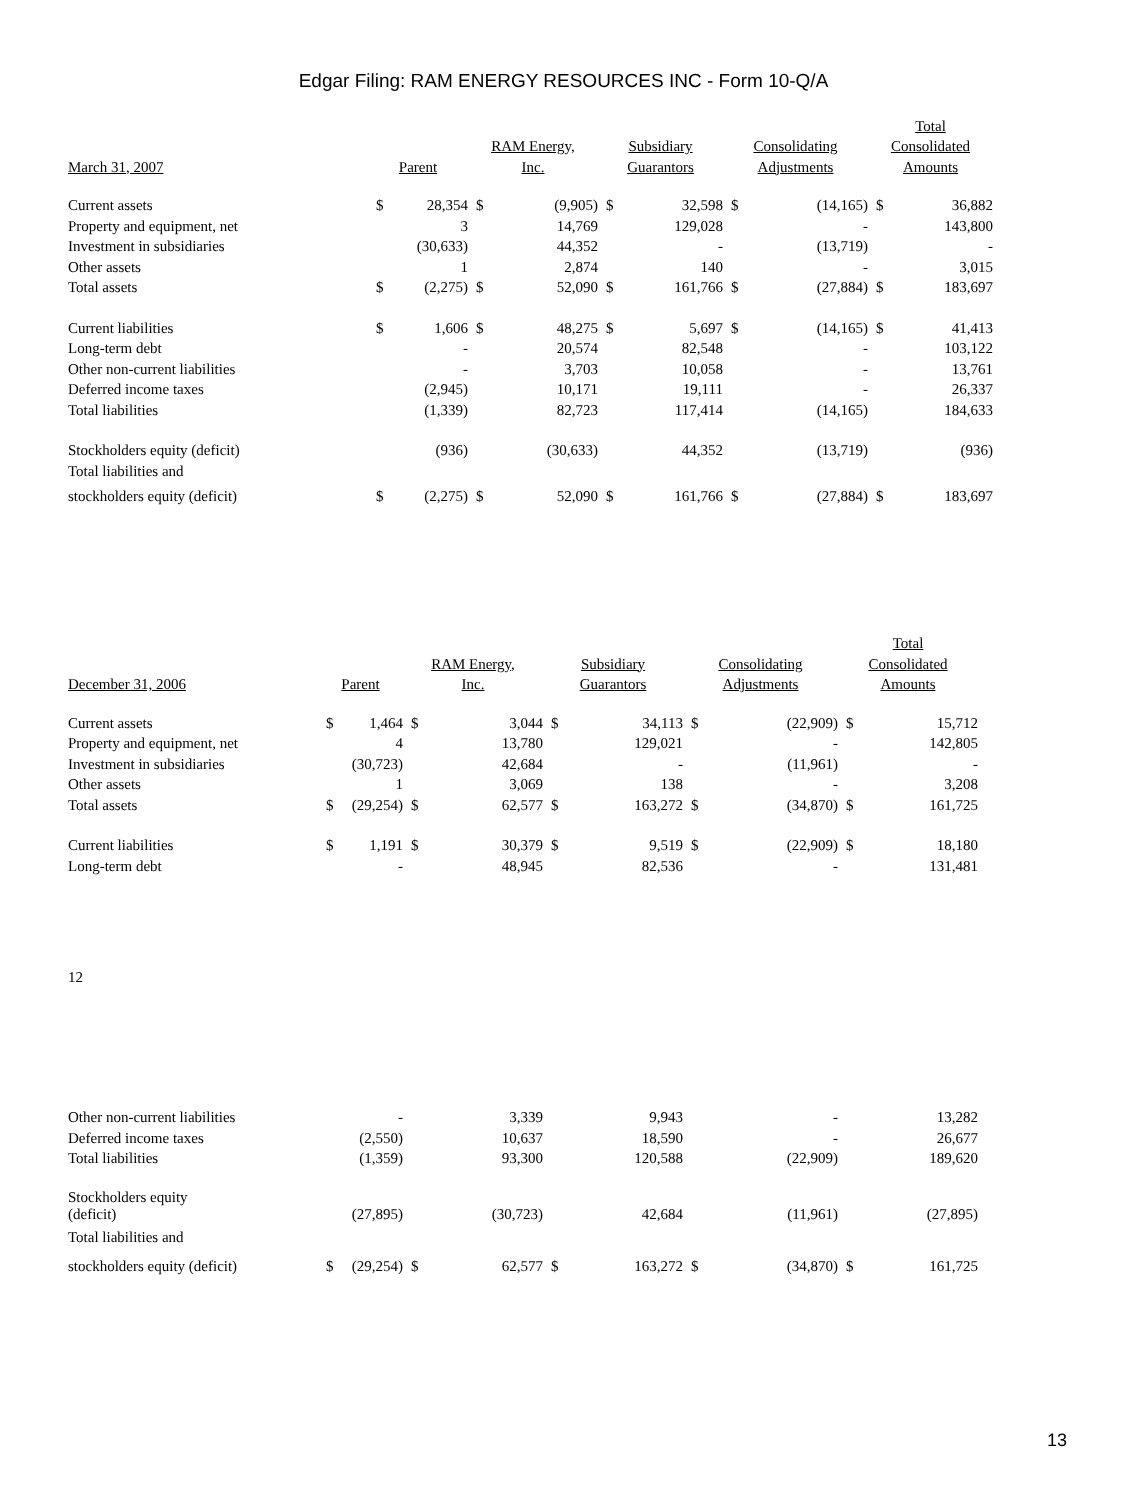Edgar Filing: RAM ENERGY RESOURCES INC - Form 10-Q/A
| | | | | | | | | | Total | |
| --- | --- | --- | --- | --- | --- | --- | --- | --- | --- | --- |
| | | | RAM Energy, | | Subsidiary | | Consolidating | | Consolidated | |
| March 31, 2007 | Parent | | Inc. | | Guarantors | | Adjustments | | Amounts | |
| Current assets | $ | 28,354 | $ | (9,905) | $ | 32,598 | $ | (14,165) | $ | 36,882 |
| Property and equipment, net | | 3 | | 14,769 | | 129,028 | | - | | 143,800 |
| Investment in subsidiaries | | (30,633) | | 44,352 | | - | | (13,719) | | - |
| Other assets | | 1 | | 2,874 | | 140 | | - | | 3,015 |
| Total assets | $ | (2,275) | $ | 52,090 | $ | 161,766 | $ | (27,884) | $ | 183,697 |
| Current liabilities | $ | 1,606 | $ | 48,275 | $ | 5,697 | $ | (14,165) | $ | 41,413 |
| Long-term debt | | - | | 20,574 | | 82,548 | | - | | 103,122 |
| Other non-current liabilities | | - | | 3,703 | | 10,058 | | - | | 13,761 |
| Deferred income taxes | | (2,945) | | 10,171 | | 19,111 | | - | | 26,337 |
| Total liabilities | | (1,339) | | 82,723 | | 117,414 | | (14,165) | | 184,633 |
| Stockholders equity (deficit) | | (936) | | (30,633) | | 44,352 | | (13,719) | | (936) |
| Total liabilities and | | | | | | | | | | |
| stockholders equity (deficit) | $ | (2,275) | $ | 52,090 | $ | 161,766 | $ | (27,884) | $ | 183,697 |
| | | | | | | | | | Total | |
| --- | --- | --- | --- | --- | --- | --- | --- | --- | --- | --- |
| | | | RAM Energy, | | Subsidiary | | Consolidating | | Consolidated | |
| December 31, 2006 | Parent | | Inc. | | Guarantors | | Adjustments | | Amounts | |
| Current assets | $ | 1,464 | $ | 3,044 | $ | 34,113 | $ | (22,909) | $ | 15,712 |
| Property and equipment, net | | 4 | | 13,780 | | 129,021 | | - | | 142,805 |
| Investment in subsidiaries | | (30,723) | | 42,684 | | - | | (11,961) | | - |
| Other assets | | 1 | | 3,069 | | 138 | | - | | 3,208 |
| Total assets | $ | (29,254) | $ | 62,577 | $ | 163,272 | $ | (34,870) | $ | 161,725 |
| Current liabilities | $ | 1,191 | $ | 30,379 | $ | 9,519 | $ | (22,909) | $ | 18,180 |
| Long-term debt | | - | | 48,945 | | 82,536 | | - | | 131,481 |
12
| Other non-current liabilities | | - | | 3,339 | | 9,943 | | - | | 13,282 |
| Deferred income taxes | | (2,550) | | 10,637 | | 18,590 | | - | | 26,677 |
| Total liabilities | | (1,359) | | 93,300 | | 120,588 | | (22,909) | | 189,620 |
| Stockholders equity (deficit) | | (27,895) | | (30,723) | | 42,684 | | (11,961) | | (27,895) |
| Total liabilities and | | | | | | | | | | |
| stockholders equity (deficit) | $ | (29,254) | $ | 62,577 | $ | 163,272 | $ | (34,870) | $ | 161,725 |
13